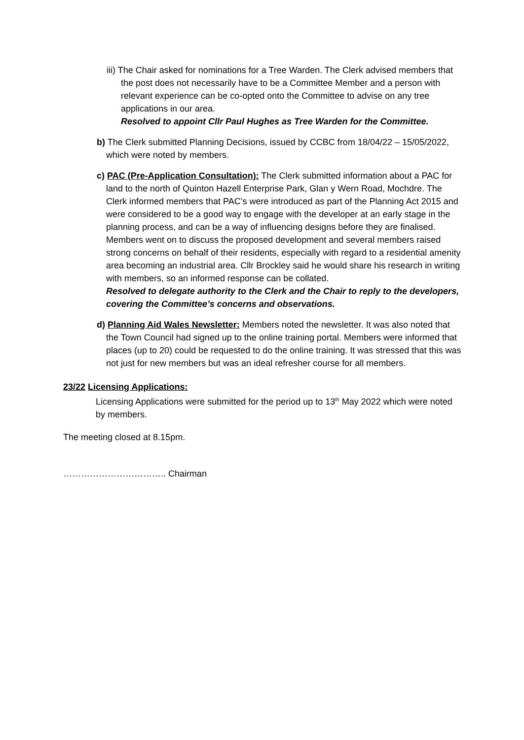iii) The Chair asked for nominations for a Tree Warden. The Clerk advised members that the post does not necessarily have to be a Committee Member and a person with relevant experience can be co-opted onto the Committee to advise on any tree applications in our area.
Resolved to appoint Cllr Paul Hughes as Tree Warden for the Committee.
b) The Clerk submitted Planning Decisions, issued by CCBC from 18/04/22 – 15/05/2022, which were noted by members.
c) PAC (Pre-Application Consultation): The Clerk submitted information about a PAC for land to the north of Quinton Hazell Enterprise Park, Glan y Wern Road, Mochdre. The Clerk informed members that PAC’s were introduced as part of the Planning Act 2015 and were considered to be a good way to engage with the developer at an early stage in the planning process, and can be a way of influencing designs before they are finalised.
Members went on to discuss the proposed development and several members raised strong concerns on behalf of their residents, especially with regard to a residential amenity area becoming an industrial area. Cllr Brockley said he would share his research in writing with members, so an informed response can be collated.
Resolved to delegate authority to the Clerk and the Chair to reply to the developers, covering the Committee’s concerns and observations.
d) Planning Aid Wales Newsletter: Members noted the newsletter. It was also noted that the Town Council had signed up to the online training portal. Members were informed that places (up to 20) could be requested to do the online training. It was stressed that this was not just for new members but was an ideal refresher course for all members.
23/22 Licensing Applications:
Licensing Applications were submitted for the period up to 13<sup>th</sup> May 2022 which were noted by members.
The meeting closed at 8.15pm.
…………………………….. Chairman